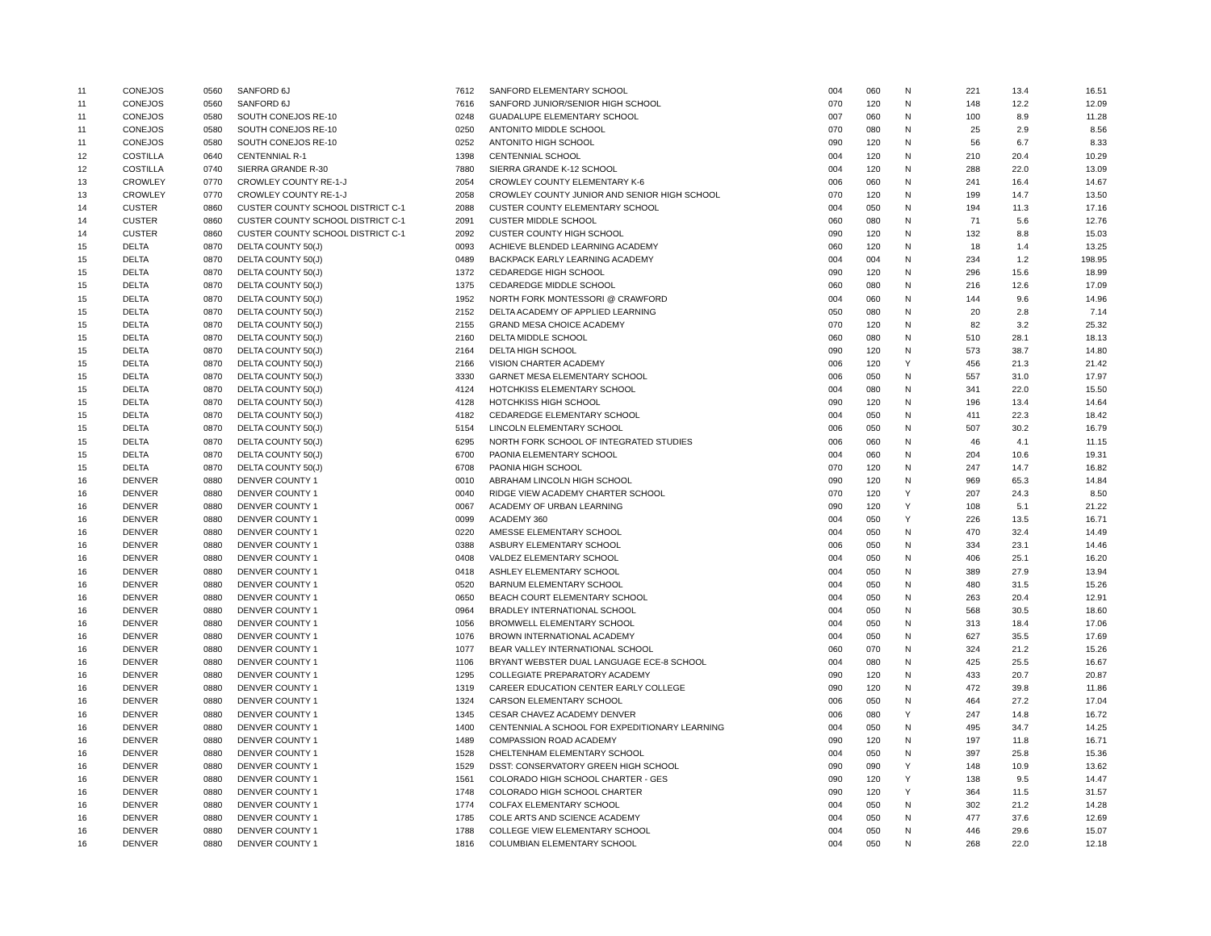| 11 | CONEJOS | 0560 | SANFORD 6J | 7612 | SANFORD ELEMENTARY SCHOOL | 004 | 060 | N | 221 | 13.4 | 16.51 |
| 11 | CONEJOS | 0560 | SANFORD 6J | 7616 | SANFORD JUNIOR/SENIOR HIGH SCHOOL | 070 | 120 | N | 148 | 12.2 | 12.09 |
| 11 | CONEJOS | 0580 | SOUTH CONEJOS RE-10 | 0248 | GUADALUPE ELEMENTARY SCHOOL | 007 | 060 | N | 100 | 8.9 | 11.28 |
| 11 | CONEJOS | 0580 | SOUTH CONEJOS RE-10 | 0250 | ANTONITO MIDDLE SCHOOL | 070 | 080 | N | 25 | 2.9 | 8.56 |
| 11 | CONEJOS | 0580 | SOUTH CONEJOS RE-10 | 0252 | ANTONITO HIGH SCHOOL | 090 | 120 | N | 56 | 6.7 | 8.33 |
| 12 | COSTILLA | 0640 | CENTENNIAL R-1 | 1398 | CENTENNIAL SCHOOL | 004 | 120 | N | 210 | 20.4 | 10.29 |
| 12 | COSTILLA | 0740 | SIERRA GRANDE R-30 | 7880 | SIERRA GRANDE K-12 SCHOOL | 004 | 120 | N | 288 | 22.0 | 13.09 |
| 13 | CROWLEY | 0770 | CROWLEY COUNTY RE-1-J | 2054 | CROWLEY COUNTY ELEMENTARY K-6 | 006 | 060 | N | 241 | 16.4 | 14.67 |
| 13 | CROWLEY | 0770 | CROWLEY COUNTY RE-1-J | 2058 | CROWLEY COUNTY JUNIOR AND SENIOR HIGH SCHOOL | 070 | 120 | N | 199 | 14.7 | 13.50 |
| 14 | CUSTER | 0860 | CUSTER COUNTY SCHOOL DISTRICT C-1 | 2088 | CUSTER COUNTY ELEMENTARY SCHOOL | 004 | 050 | N | 194 | 11.3 | 17.16 |
| 14 | CUSTER | 0860 | CUSTER COUNTY SCHOOL DISTRICT C-1 | 2091 | CUSTER MIDDLE SCHOOL | 060 | 080 | N | 71 | 5.6 | 12.76 |
| 14 | CUSTER | 0860 | CUSTER COUNTY SCHOOL DISTRICT C-1 | 2092 | CUSTER COUNTY HIGH SCHOOL | 090 | 120 | N | 132 | 8.8 | 15.03 |
| 15 | DELTA | 0870 | DELTA COUNTY 50(J) | 0093 | ACHIEVE BLENDED LEARNING ACADEMY | 060 | 120 | N | 18 | 1.4 | 13.25 |
| 15 | DELTA | 0870 | DELTA COUNTY 50(J) | 0489 | BACKPACK EARLY LEARNING ACADEMY | 004 | 004 | N | 234 | 1.2 | 198.95 |
| 15 | DELTA | 0870 | DELTA COUNTY 50(J) | 1372 | CEDAREDGE HIGH SCHOOL | 090 | 120 | N | 296 | 15.6 | 18.99 |
| 15 | DELTA | 0870 | DELTA COUNTY 50(J) | 1375 | CEDAREDGE MIDDLE SCHOOL | 060 | 080 | N | 216 | 12.6 | 17.09 |
| 15 | DELTA | 0870 | DELTA COUNTY 50(J) | 1952 | NORTH FORK MONTESSORI @ CRAWFORD | 004 | 060 | N | 144 | 9.6 | 14.96 |
| 15 | DELTA | 0870 | DELTA COUNTY 50(J) | 2152 | DELTA ACADEMY OF APPLIED LEARNING | 050 | 080 | N | 20 | 2.8 | 7.14 |
| 15 | DELTA | 0870 | DELTA COUNTY 50(J) | 2155 | GRAND MESA CHOICE ACADEMY | 070 | 120 | N | 82 | 3.2 | 25.32 |
| 15 | DELTA | 0870 | DELTA COUNTY 50(J) | 2160 | DELTA MIDDLE SCHOOL | 060 | 080 | N | 510 | 28.1 | 18.13 |
| 15 | DELTA | 0870 | DELTA COUNTY 50(J) | 2164 | DELTA HIGH SCHOOL | 090 | 120 | N | 573 | 38.7 | 14.80 |
| 15 | DELTA | 0870 | DELTA COUNTY 50(J) | 2166 | VISION CHARTER ACADEMY | 006 | 120 | Y | 456 | 21.3 | 21.42 |
| 15 | DELTA | 0870 | DELTA COUNTY 50(J) | 3330 | GARNET MESA ELEMENTARY SCHOOL | 006 | 050 | N | 557 | 31.0 | 17.97 |
| 15 | DELTA | 0870 | DELTA COUNTY 50(J) | 4124 | HOTCHKISS ELEMENTARY SCHOOL | 004 | 080 | N | 341 | 22.0 | 15.50 |
| 15 | DELTA | 0870 | DELTA COUNTY 50(J) | 4128 | HOTCHKISS HIGH SCHOOL | 090 | 120 | N | 196 | 13.4 | 14.64 |
| 15 | DELTA | 0870 | DELTA COUNTY 50(J) | 4182 | CEDAREDGE ELEMENTARY SCHOOL | 004 | 050 | N | 411 | 22.3 | 18.42 |
| 15 | DELTA | 0870 | DELTA COUNTY 50(J) | 5154 | LINCOLN ELEMENTARY SCHOOL | 006 | 050 | N | 507 | 30.2 | 16.79 |
| 15 | DELTA | 0870 | DELTA COUNTY 50(J) | 6295 | NORTH FORK SCHOOL OF INTEGRATED STUDIES | 006 | 060 | N | 46 | 4.1 | 11.15 |
| 15 | DELTA | 0870 | DELTA COUNTY 50(J) | 6700 | PAONIA ELEMENTARY SCHOOL | 004 | 060 | N | 204 | 10.6 | 19.31 |
| 15 | DELTA | 0870 | DELTA COUNTY 50(J) | 6708 | PAONIA HIGH SCHOOL | 070 | 120 | N | 247 | 14.7 | 16.82 |
| 16 | DENVER | 0880 | DENVER COUNTY 1 | 0010 | ABRAHAM LINCOLN HIGH SCHOOL | 090 | 120 | N | 969 | 65.3 | 14.84 |
| 16 | DENVER | 0880 | DENVER COUNTY 1 | 0040 | RIDGE VIEW ACADEMY CHARTER SCHOOL | 070 | 120 | Y | 207 | 24.3 | 8.50 |
| 16 | DENVER | 0880 | DENVER COUNTY 1 | 0067 | ACADEMY OF URBAN LEARNING | 090 | 120 | Y | 108 | 5.1 | 21.22 |
| 16 | DENVER | 0880 | DENVER COUNTY 1 | 0099 | ACADEMY 360 | 004 | 050 | Y | 226 | 13.5 | 16.71 |
| 16 | DENVER | 0880 | DENVER COUNTY 1 | 0220 | AMESSE ELEMENTARY SCHOOL | 004 | 050 | N | 470 | 32.4 | 14.49 |
| 16 | DENVER | 0880 | DENVER COUNTY 1 | 0388 | ASBURY ELEMENTARY SCHOOL | 006 | 050 | N | 334 | 23.1 | 14.46 |
| 16 | DENVER | 0880 | DENVER COUNTY 1 | 0408 | VALDEZ ELEMENTARY SCHOOL | 004 | 050 | N | 406 | 25.1 | 16.20 |
| 16 | DENVER | 0880 | DENVER COUNTY 1 | 0418 | ASHLEY ELEMENTARY SCHOOL | 004 | 050 | N | 389 | 27.9 | 13.94 |
| 16 | DENVER | 0880 | DENVER COUNTY 1 | 0520 | BARNUM ELEMENTARY SCHOOL | 004 | 050 | N | 480 | 31.5 | 15.26 |
| 16 | DENVER | 0880 | DENVER COUNTY 1 | 0650 | BEACH COURT ELEMENTARY SCHOOL | 004 | 050 | N | 263 | 20.4 | 12.91 |
| 16 | DENVER | 0880 | DENVER COUNTY 1 | 0964 | BRADLEY INTERNATIONAL SCHOOL | 004 | 050 | N | 568 | 30.5 | 18.60 |
| 16 | DENVER | 0880 | DENVER COUNTY 1 | 1056 | BROMWELL ELEMENTARY SCHOOL | 004 | 050 | N | 313 | 18.4 | 17.06 |
| 16 | DENVER | 0880 | DENVER COUNTY 1 | 1076 | BROWN INTERNATIONAL ACADEMY | 004 | 050 | N | 627 | 35.5 | 17.69 |
| 16 | DENVER | 0880 | DENVER COUNTY 1 | 1077 | BEAR VALLEY INTERNATIONAL SCHOOL | 060 | 070 | N | 324 | 21.2 | 15.26 |
| 16 | DENVER | 0880 | DENVER COUNTY 1 | 1106 | BRYANT WEBSTER DUAL LANGUAGE ECE-8 SCHOOL | 004 | 080 | N | 425 | 25.5 | 16.67 |
| 16 | DENVER | 0880 | DENVER COUNTY 1 | 1295 | COLLEGIATE PREPARATORY ACADEMY | 090 | 120 | N | 433 | 20.7 | 20.87 |
| 16 | DENVER | 0880 | DENVER COUNTY 1 | 1319 | CAREER EDUCATION CENTER EARLY COLLEGE | 090 | 120 | N | 472 | 39.8 | 11.86 |
| 16 | DENVER | 0880 | DENVER COUNTY 1 | 1324 | CARSON ELEMENTARY SCHOOL | 006 | 050 | N | 464 | 27.2 | 17.04 |
| 16 | DENVER | 0880 | DENVER COUNTY 1 | 1345 | CESAR CHAVEZ ACADEMY DENVER | 006 | 080 | Y | 247 | 14.8 | 16.72 |
| 16 | DENVER | 0880 | DENVER COUNTY 1 | 1400 | CENTENNIAL A SCHOOL FOR EXPEDITIONARY LEARNING | 004 | 050 | N | 495 | 34.7 | 14.25 |
| 16 | DENVER | 0880 | DENVER COUNTY 1 | 1489 | COMPASSION ROAD ACADEMY | 090 | 120 | N | 197 | 11.8 | 16.71 |
| 16 | DENVER | 0880 | DENVER COUNTY 1 | 1528 | CHELTENHAM ELEMENTARY SCHOOL | 004 | 050 | N | 397 | 25.8 | 15.36 |
| 16 | DENVER | 0880 | DENVER COUNTY 1 | 1529 | DSST: CONSERVATORY GREEN HIGH SCHOOL | 090 | 090 | Y | 148 | 10.9 | 13.62 |
| 16 | DENVER | 0880 | DENVER COUNTY 1 | 1561 | COLORADO HIGH SCHOOL CHARTER - GES | 090 | 120 | Y | 138 | 9.5 | 14.47 |
| 16 | DENVER | 0880 | DENVER COUNTY 1 | 1748 | COLORADO HIGH SCHOOL CHARTER | 090 | 120 | Y | 364 | 11.5 | 31.57 |
| 16 | DENVER | 0880 | DENVER COUNTY 1 | 1774 | COLFAX ELEMENTARY SCHOOL | 004 | 050 | N | 302 | 21.2 | 14.28 |
| 16 | DENVER | 0880 | DENVER COUNTY 1 | 1785 | COLE ARTS AND SCIENCE ACADEMY | 004 | 050 | N | 477 | 37.6 | 12.69 |
| 16 | DENVER | 0880 | DENVER COUNTY 1 | 1788 | COLLEGE VIEW ELEMENTARY SCHOOL | 004 | 050 | N | 446 | 29.6 | 15.07 |
| 16 | DENVER | 0880 | DENVER COUNTY 1 | 1816 | COLUMBIAN ELEMENTARY SCHOOL | 004 | 050 | N | 268 | 22.0 | 12.18 |